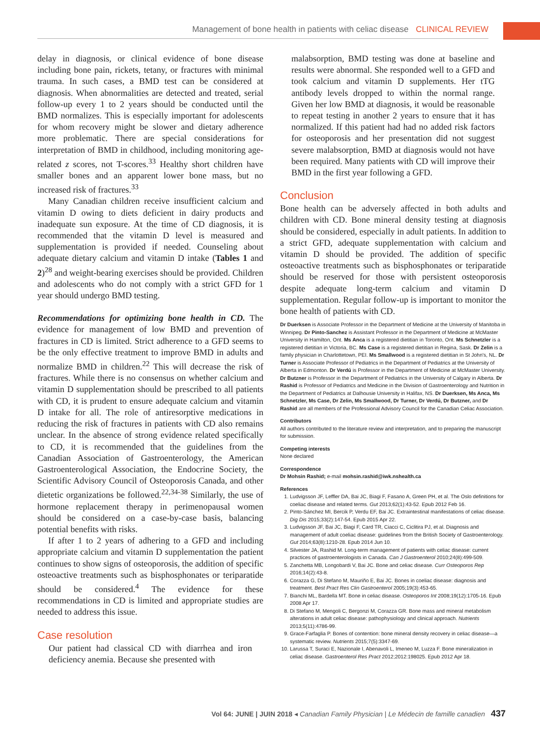Management of bone health in patients with celiac disease CLINICAL REVIEW
delay in diagnosis, or clinical evidence of bone disease including bone pain, rickets, tetany, or fractures with minimal trauma. In such cases, a BMD test can be considered at diagnosis. When abnormalities are detected and treated, serial follow-up every 1 to 2 years should be conducted until the BMD normalizes. This is especially important for adolescents for whom recovery might be slower and dietary adherence more problematic. There are special considerations for interpretation of BMD in childhood, including monitoring age-related z scores, not T-scores.<sup>33</sup> Healthy short children have smaller bones and an apparent lower bone mass, but no increased risk of fractures.<sup>33</sup>
Many Canadian children receive insufficient calcium and vitamin D owing to diets deficient in dairy products and inadequate sun exposure. At the time of CD diagnosis, it is recommended that the vitamin D level is measured and supplementation is provided if needed. Counseling about adequate dietary calcium and vitamin D intake (Tables 1 and 2)<sup>28</sup> and weight-bearing exercises should be provided. Children and adolescents who do not comply with a strict GFD for 1 year should undergo BMD testing.
Recommendations for optimizing bone health in CD. The evidence for management of low BMD and prevention of fractures in CD is limited. Strict adherence to a GFD seems to be the only effective treatment to improve BMD in adults and normalize BMD in children.<sup>22</sup> This will decrease the risk of fractures. While there is no consensus on whether calcium and vitamin D supplementation should be prescribed to all patients with CD, it is prudent to ensure adequate calcium and vitamin D intake for all. The role of antiresorptive medications in reducing the risk of fractures in patients with CD also remains unclear. In the absence of strong evidence related specifically to CD, it is recommended that the guidelines from the Canadian Association of Gastroenterology, the American Gastroenterological Association, the Endocrine Society, the Scientific Advisory Council of Osteoporosis Canada, and other dietetic organizations be followed.<sup>22,34-38</sup> Similarly, the use of hormone replacement therapy in perimenopausal women should be considered on a case-by-case basis, balancing potential benefits with risks.
If after 1 to 2 years of adhering to a GFD and including appropriate calcium and vitamin D supplementation the patient continues to show signs of osteoporosis, the addition of specific osteoactive treatments such as bisphosphonates or teriparatide should be considered.<sup>4</sup> The evidence for these recommendations in CD is limited and appropriate studies are needed to address this issue.
Case resolution
Our patient had classical CD with diarrhea and iron deficiency anemia. Because she presented with
malabsorption, BMD testing was done at baseline and results were abnormal. She responded well to a GFD and took calcium and vitamin D supplements. Her tTG antibody levels dropped to within the normal range. Given her low BMD at diagnosis, it would be reasonable to repeat testing in another 2 years to ensure that it has normalized. If this patient had had no added risk factors for osteoporosis and her presentation did not suggest severe malabsorption, BMD at diagnosis would not have been required. Many patients with CD will improve their BMD in the first year following a GFD.
Conclusion
Bone health can be adversely affected in both adults and children with CD. Bone mineral density testing at diagnosis should be considered, especially in adult patients. In addition to a strict GFD, adequate supplementation with calcium and vitamin D should be provided. The addition of specific osteoactive treatments such as bisphosphonates or teriparatide should be reserved for those with persistent osteoporosis despite adequate long-term calcium and vitamin D supplementation. Regular follow-up is important to monitor the bone health of patients with CD.
Dr Duerksen is Associate Professor in the Department of Medicine at the University of Manitoba in Winnipeg. Dr Pinto-Sanchez is Assistant Professor in the Department of Medicine at McMaster University in Hamilton, Ont. Ms Anca is a registered dietitian in Toronto, Ont. Ms Schnetzler is a registered dietitian in Victoria, BC. Ms Case is a registered dietitian in Regina, Sask. Dr Zelin is a family physician in Charlottetown, PEI. Ms Smallwood is a registered dietitian in St John's, NL. Dr Turner is Associate Professor of Pediatrics in the Department of Pediatrics at the University of Alberta in Edmonton. Dr Verdú is Professor in the Department of Medicine at McMaster University. Dr Butzner is Professor in the Department of Pediatrics in the University of Calgary in Alberta. Dr Rashid is Professor of Pediatrics and Medicine in the Division of Gastroenterology and Nutrition in the Department of Pediatrics at Dalhousie University in Halifax, NS. Dr Duerksen, Ms Anca, Ms Schnetzler, Ms Case, Dr Zelin, Ms Smallwood, Dr Turner, Dr Verdú, Dr Butzner, and Dr Rashid are all members of the Professional Advisory Council for the Canadian Celiac Association.
Contributors
All authors contributed to the literature review and interpretation, and to preparing the manuscript for submission.
Competing interests
None declared
Correspondence
Dr Mohsin Rashid; e-mail mohsin.rashid@iwk.nshealth.ca
References
1. Ludvigsson JF, Leffler DA, Bai JC, Biagi F, Fasano A, Green PH, et al. The Oslo definitions for coeliac disease and related terms. Gut 2013;62(1):43-52. Epub 2012 Feb 16.
2. Pinto-Sánchez MI, Bercik P, Verdu EF, Bai JC. Extraintestinal manifestations of celiac disease. Dig Dis 2015;33(2):147-54. Epub 2015 Apr 22.
3. Ludvigsson JF, Bai JC, Biagi F, Card TR, Ciacci C, Ciclitira PJ, et al. Diagnosis and management of adult coeliac disease: guidelines from the British Society of Gastroenterology. Gut 2014;63(8):1210-28. Epub 2014 Jun 10.
4. Silvester JA, Rashid M. Long-term management of patients with celiac disease: current practices of gastroenterologists in Canada. Can J Gastroenterol 2010;24(8):499-509.
5. Zanchetta MB, Longobardi V, Bai JC. Bone and celiac disease. Curr Osteoporos Rep 2016;14(2):43-8.
6. Corazza G, Di Stefano M, Mauriño E, Bai JC. Bones in coeliac disease: diagnosis and treatment. Best Pract Res Clin Gastroenterol 2005;19(3):453-65.
7. Bianchi ML, Bardella MT. Bone in celiac disease. Osteoporos Int 2008;19(12):1705-16. Epub 2008 Apr 17.
8. Di Stefano M, Mengoli C, Bergonzi M, Corazza GR. Bone mass and mineral metabolism alterations in adult celiac disease: pathophysiology and clinical approach. Nutrients 2013;5(11):4786-99.
9. Grace-Farfaglia P. Bones of contention: bone mineral density recovery in celiac disease—a systematic review. Nutrients 2015;7(5):3347-69.
10. Larussa T, Suraci E, Nazionale I, Abenavoli L, Imeneo M, Luzza F. Bone mineralization in celiac disease. Gastroenterol Res Pract 2012;2012:198025. Epub 2012 Apr 18.
Vol 64: JUNE | JUIN 2018 ◂ Canadian Family Physician | Le Médecin de famille canadien 437